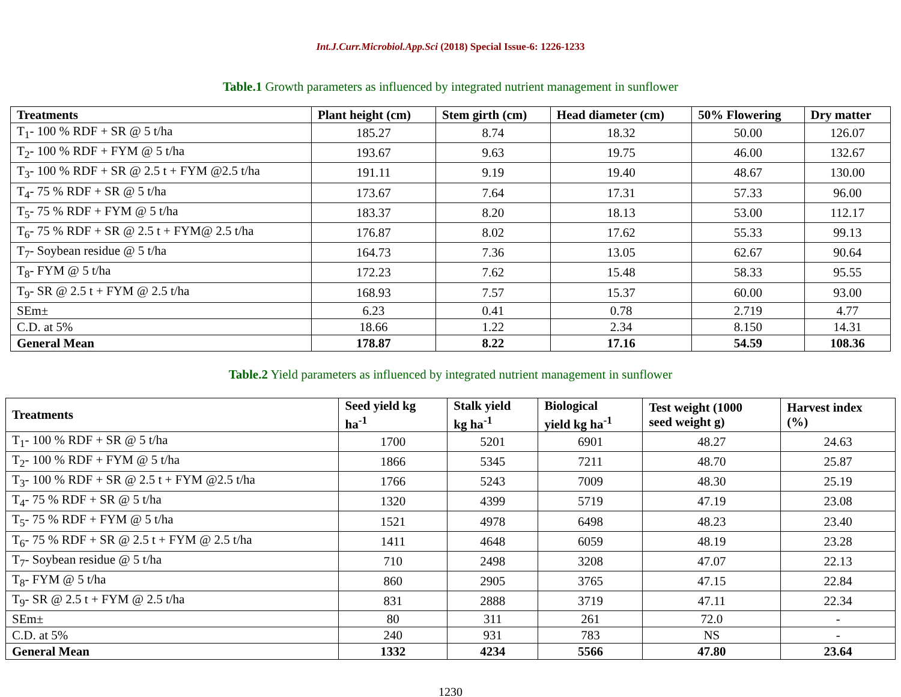Int.J.Curr.Microbiol.App.Sci (2018) Special Issue-6: 1226-1233
Table.1 Growth parameters as influenced by integrated nutrient management in sunflower
| Treatments | Plant height (cm) | Stem girth (cm) | Head diameter (cm) | 50% Flowering | Dry matter |
| --- | --- | --- | --- | --- | --- |
| T<sub>1</sub>- 100 % RDF + SR @ 5 t/ha | 185.27 | 8.74 | 18.32 | 50.00 | 126.07 |
| T<sub>2</sub>- 100 % RDF + FYM @ 5 t/ha | 193.67 | 9.63 | 19.75 | 46.00 | 132.67 |
| T<sub>3</sub>- 100 % RDF + SR @ 2.5 t + FYM @2.5 t/ha | 191.11 | 9.19 | 19.40 | 48.67 | 130.00 |
| T<sub>4</sub>- 75 % RDF + SR @ 5 t/ha | 173.67 | 7.64 | 17.31 | 57.33 | 96.00 |
| T<sub>5</sub>- 75 % RDF + FYM @ 5 t/ha | 183.37 | 8.20 | 18.13 | 53.00 | 112.17 |
| T<sub>6</sub>- 75 % RDF + SR @ 2.5 t + FYM@ 2.5 t/ha | 176.87 | 8.02 | 17.62 | 55.33 | 99.13 |
| T<sub>7</sub>- Soybean residue @ 5 t/ha | 164.73 | 7.36 | 13.05 | 62.67 | 90.64 |
| T<sub>8</sub>- FYM @ 5 t/ha | 172.23 | 7.62 | 15.48 | 58.33 | 95.55 |
| T<sub>9</sub>- SR @ 2.5 t + FYM @ 2.5 t/ha | 168.93 | 7.57 | 15.37 | 60.00 | 93.00 |
| SEm± | 6.23 | 0.41 | 0.78 | 2.719 | 4.77 |
| C.D. at 5% | 18.66 | 1.22 | 2.34 | 8.150 | 14.31 |
| General Mean | 178.87 | 8.22 | 17.16 | 54.59 | 108.36 |
Table.2 Yield parameters as influenced by integrated nutrient management in sunflower
| Treatments | Seed yield kg ha<sup>-1</sup> | Stalk yield kg ha<sup>-1</sup> | Biological yield kg ha<sup>-1</sup> | Test weight (1000 seed weight g) | Harvest index (%) |
| --- | --- | --- | --- | --- | --- |
| T<sub>1</sub>- 100 % RDF + SR @ 5 t/ha | 1700 | 5201 | 6901 | 48.27 | 24.63 |
| T<sub>2</sub>- 100 % RDF + FYM @ 5 t/ha | 1866 | 5345 | 7211 | 48.70 | 25.87 |
| T<sub>3</sub>- 100 % RDF + SR @ 2.5 t + FYM @2.5 t/ha | 1766 | 5243 | 7009 | 48.30 | 25.19 |
| T<sub>4</sub>- 75 % RDF + SR @ 5 t/ha | 1320 | 4399 | 5719 | 47.19 | 23.08 |
| T<sub>5</sub>- 75 % RDF + FYM @ 5 t/ha | 1521 | 4978 | 6498 | 48.23 | 23.40 |
| T<sub>6</sub>- 75 % RDF + SR @ 2.5 t + FYM @ 2.5 t/ha | 1411 | 4648 | 6059 | 48.19 | 23.28 |
| T<sub>7</sub>- Soybean residue @ 5 t/ha | 710 | 2498 | 3208 | 47.07 | 22.13 |
| T<sub>8</sub>- FYM @ 5 t/ha | 860 | 2905 | 3765 | 47.15 | 22.84 |
| T<sub>9</sub>- SR @ 2.5 t + FYM @ 2.5 t/ha | 831 | 2888 | 3719 | 47.11 | 22.34 |
| SEm± | 80 | 311 | 261 | 72.0 | - |
| C.D. at 5% | 240 | 931 | 783 | NS | - |
| General Mean | 1332 | 4234 | 5566 | 47.80 | 23.64 |
1230